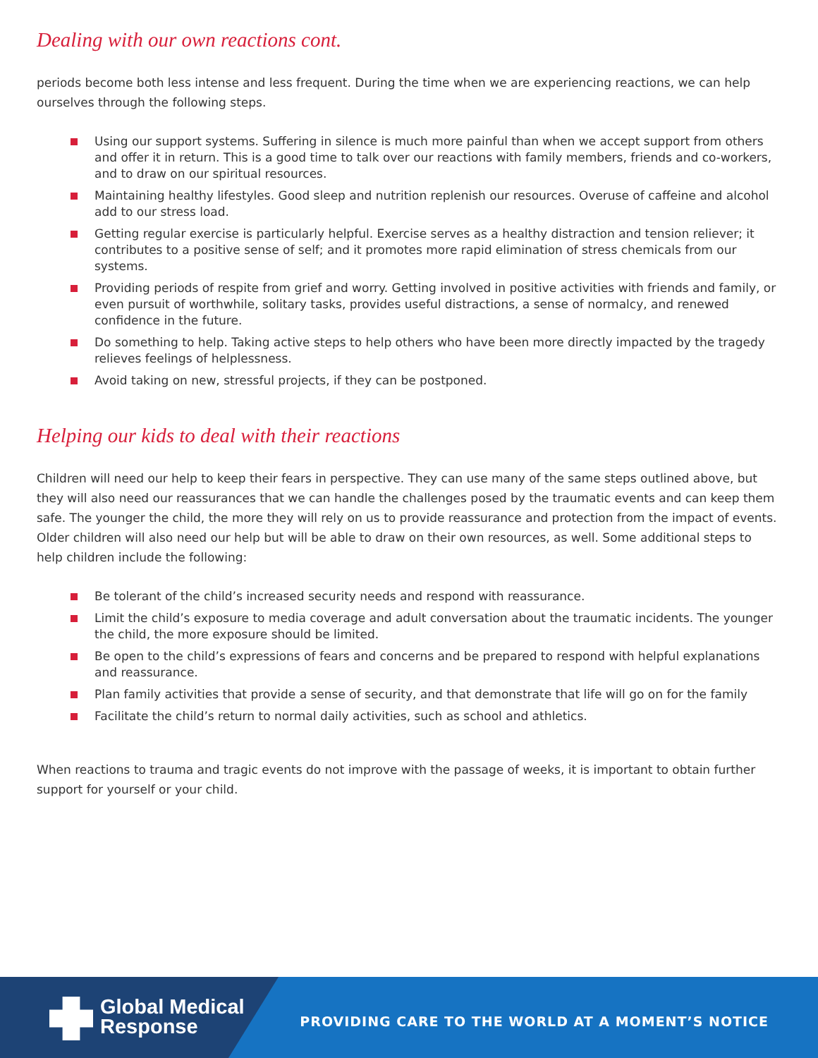Dealing with our own reactions cont.
periods become both less intense and less frequent. During the time when we are experiencing reactions, we can help ourselves through the following steps.
Using our support systems. Suffering in silence is much more painful than when we accept support from others and offer it in return. This is a good time to talk over our reactions with family members, friends and co-workers, and to draw on our spiritual resources.
Maintaining healthy lifestyles. Good sleep and nutrition replenish our resources. Overuse of caffeine and alcohol add to our stress load.
Getting regular exercise is particularly helpful. Exercise serves as a healthy distraction and tension reliever; it contributes to a positive sense of self; and it promotes more rapid elimination of stress chemicals from our systems.
Providing periods of respite from grief and worry. Getting involved in positive activities with friends and family, or even pursuit of worthwhile, solitary tasks, provides useful distractions, a sense of normalcy, and renewed confidence in the future.
Do something to help. Taking active steps to help others who have been more directly impacted by the tragedy relieves feelings of helplessness.
Avoid taking on new, stressful projects, if they can be postponed.
Helping our kids to deal with their reactions
Children will need our help to keep their fears in perspective. They can use many of the same steps outlined above, but they will also need our reassurances that we can handle the challenges posed by the traumatic events and can keep them safe. The younger the child, the more they will rely on us to provide reassurance and protection from the impact of events. Older children will also need our help but will be able to draw on their own resources, as well. Some additional steps to help children include the following:
Be tolerant of the child’s increased security needs and respond with reassurance.
Limit the child’s exposure to media coverage and adult conversation about the traumatic incidents. The younger the child, the more exposure should be limited.
Be open to the child’s expressions of fears and concerns and be prepared to respond with helpful explanations and reassurance.
Plan family activities that provide a sense of security, and that demonstrate that life will go on for the family
Facilitate the child’s return to normal daily activities, such as school and athletics.
When reactions to trauma and tragic events do not improve with the passage of weeks, it is important to obtain further support for yourself or your child.
Global Medical
Response
PROVIDING CARE TO THE WORLD AT A MOMENT’S NOTICE